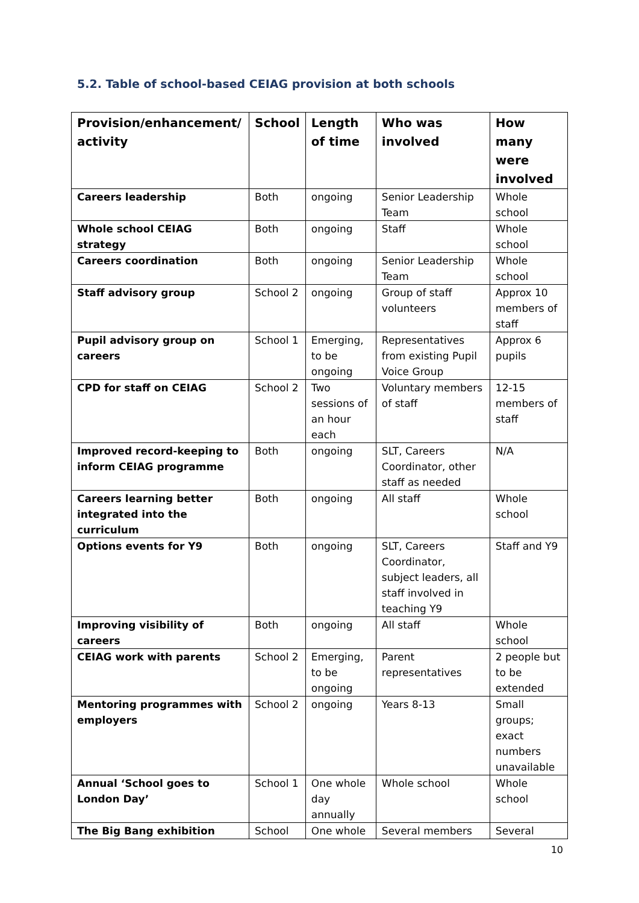5.2. Table of school-based CEIAG provision at both schools
| Provision/enhancement/ activity | School | Length of time | Who was involved | How many were involved |
| --- | --- | --- | --- | --- |
| Careers leadership | Both | ongoing | Senior Leadership Team | Whole school |
| Whole school CEIAG strategy | Both | ongoing | Staff | Whole school |
| Careers coordination | Both | ongoing | Senior Leadership Team | Whole school |
| Staff advisory group | School 2 | ongoing | Group of staff volunteers | Approx 10 members of staff |
| Pupil advisory group on careers | School 1 | Emerging, to be ongoing | Representatives from existing Pupil Voice Group | Approx 6 pupils |
| CPD for staff on CEIAG | School 2 | Two sessions of an hour each | Voluntary members of staff | 12-15 members of staff |
| Improved record-keeping to inform CEIAG programme | Both | ongoing | SLT, Careers Coordinator, other staff as needed | N/A |
| Careers learning better integrated into the curriculum | Both | ongoing | All staff | Whole school |
| Options events for Y9 | Both | ongoing | SLT, Careers Coordinator, subject leaders, all staff involved in teaching Y9 | Staff and Y9 |
| Improving visibility of careers | Both | ongoing | All staff | Whole school |
| CEIAG work with parents | School 2 | Emerging, to be ongoing | Parent representatives | 2 people but to be extended |
| Mentoring programmes with employers | School 2 | ongoing | Years 8-13 | Small groups; exact numbers unavailable |
| Annual ‘School goes to London Day’ | School 1 | One whole day annually | Whole school | Whole school |
| The Big Bang exhibition | School | One whole | Several members | Several |
10